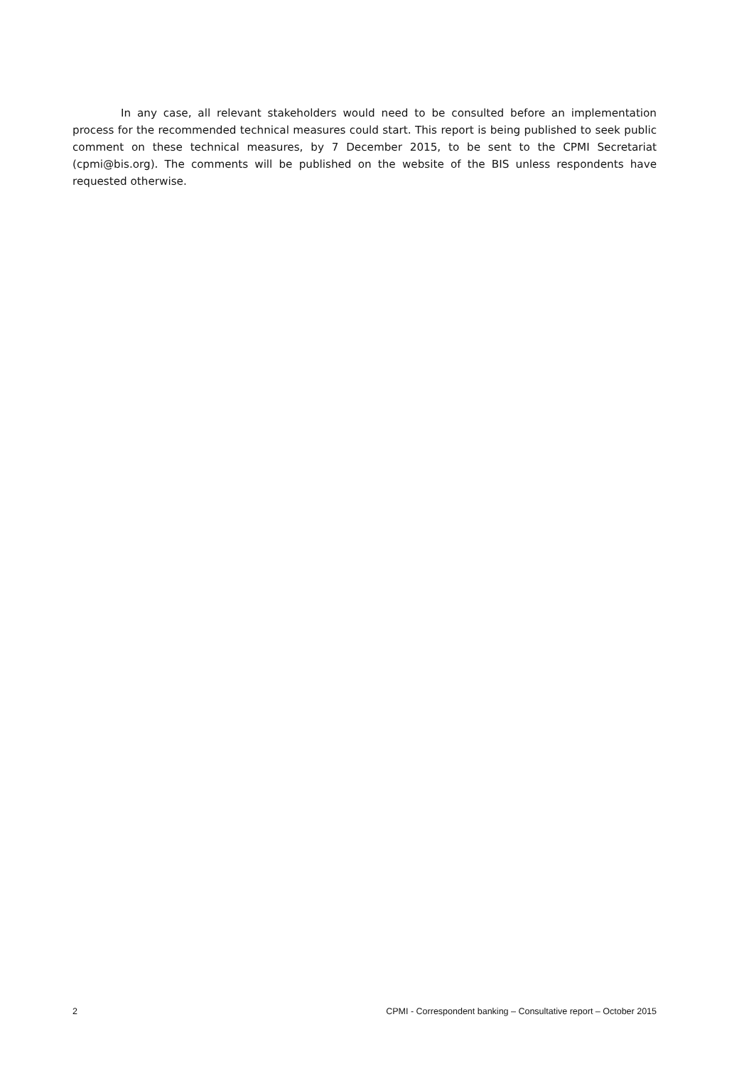In any case, all relevant stakeholders would need to be consulted before an implementation process for the recommended technical measures could start. This report is being published to seek public comment on these technical measures, by 7 December 2015, to be sent to the CPMI Secretariat (cpmi@bis.org). The comments will be published on the website of the BIS unless respondents have requested otherwise.
2 CPMI - Correspondent banking – Consultative report – October 2015